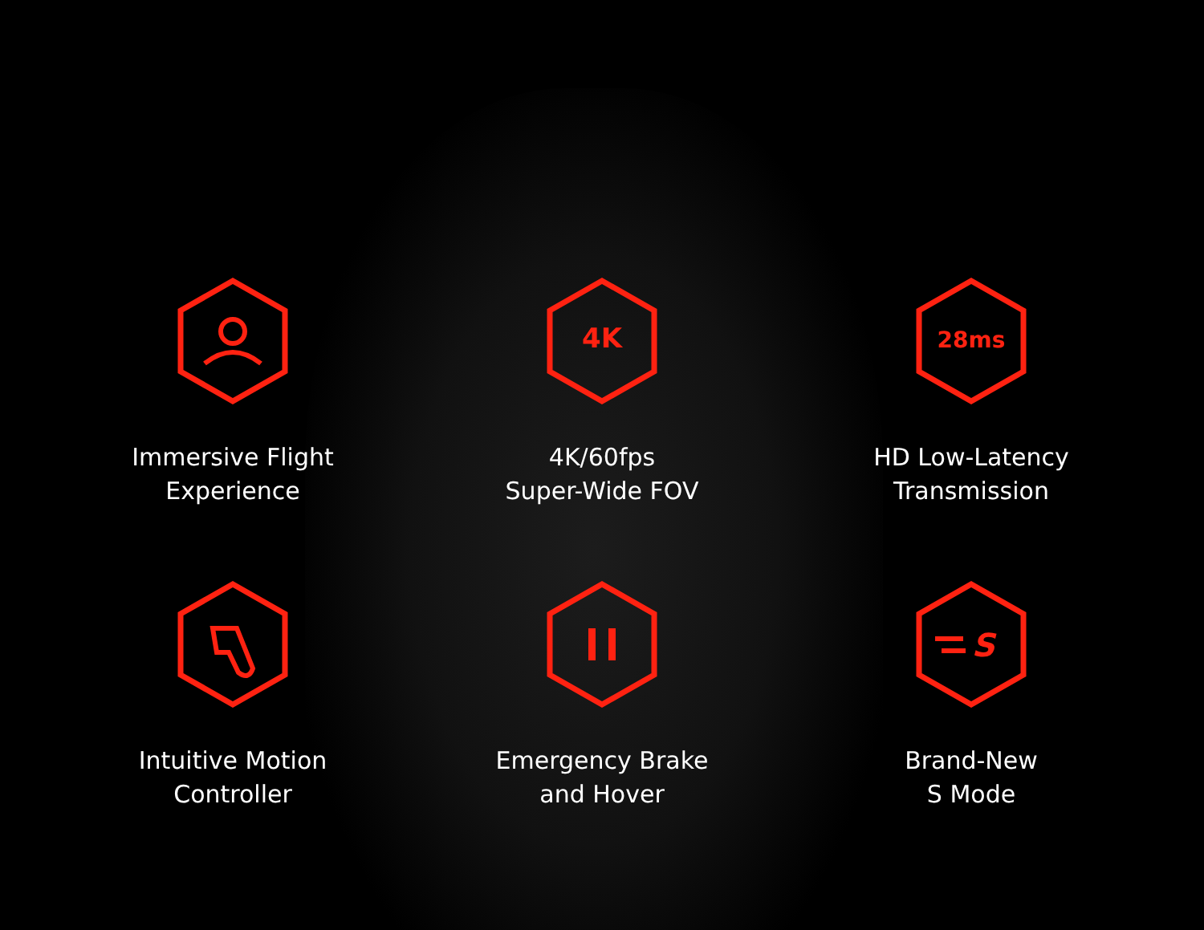Immersive Flight
Experience
4K
4K/60fps
Super-Wide FOV
28ms
HD Low-Latency
Transmission
Intuitive Motion
Controller
Emergency Brake
and Hover
S
Brand-New
S Mode